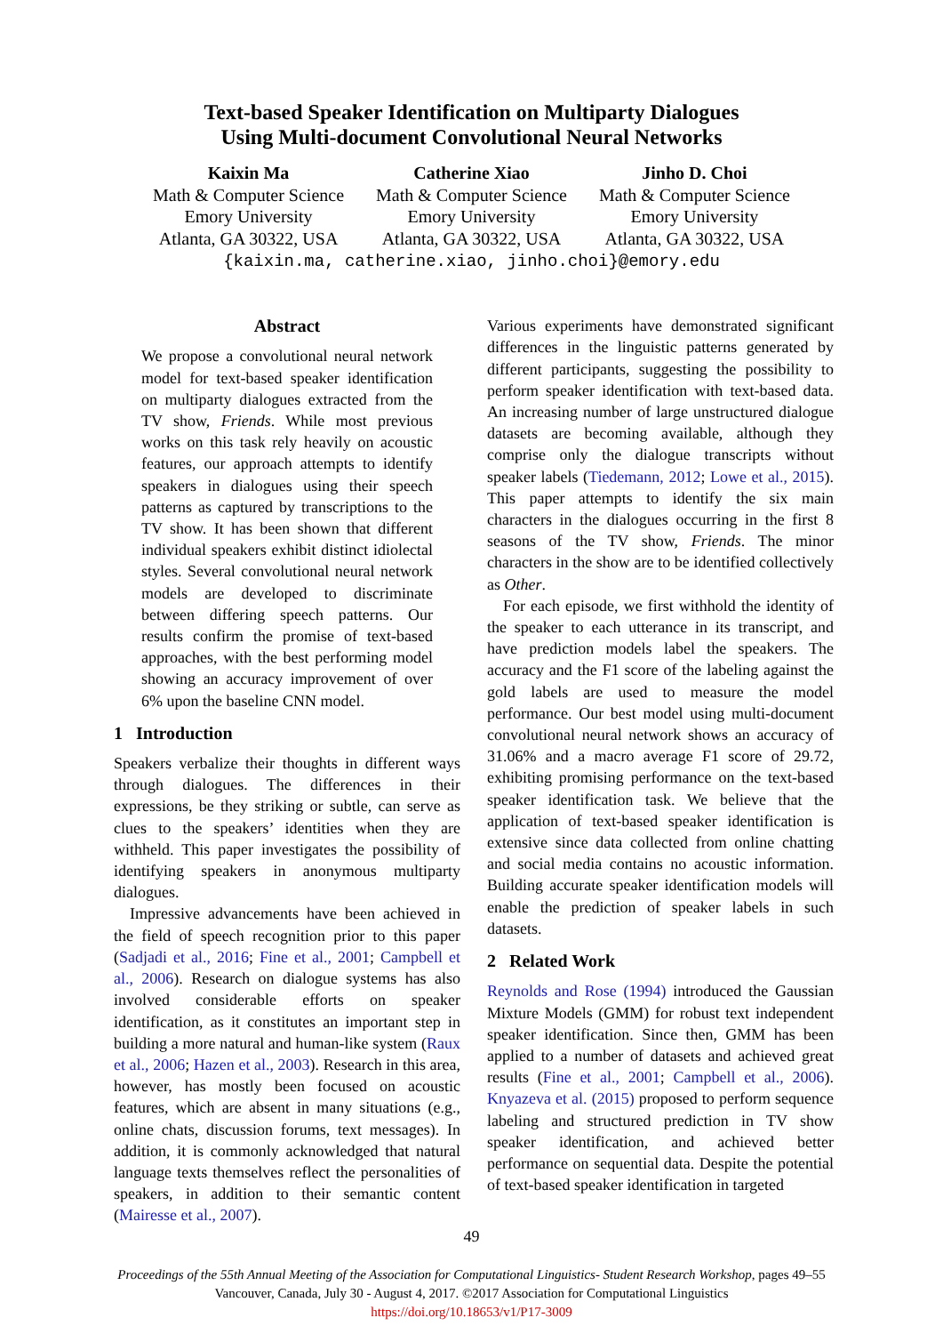Text-based Speaker Identification on Multiparty Dialogues
Using Multi-document Convolutional Neural Networks
Kaixin Ma
Math & Computer Science
Emory University
Atlanta, GA 30322, USA
Catherine Xiao
Math & Computer Science
Emory University
Atlanta, GA 30322, USA
Jinho D. Choi
Math & Computer Science
Emory University
Atlanta, GA 30322, USA
{kaixin.ma, catherine.xiao, jinho.choi}@emory.edu
Abstract
We propose a convolutional neural network model for text-based speaker identification on multiparty dialogues extracted from the TV show, Friends. While most previous works on this task rely heavily on acoustic features, our approach attempts to identify speakers in dialogues using their speech patterns as captured by transcriptions to the TV show. It has been shown that different individual speakers exhibit distinct idiolectal styles. Several convolutional neural network models are developed to discriminate between differing speech patterns. Our results confirm the promise of text-based approaches, with the best performing model showing an accuracy improvement of over 6% upon the baseline CNN model.
1 Introduction
Speakers verbalize their thoughts in different ways through dialogues. The differences in their expressions, be they striking or subtle, can serve as clues to the speakers’ identities when they are withheld. This paper investigates the possibility of identifying speakers in anonymous multiparty dialogues.
Impressive advancements have been achieved in the field of speech recognition prior to this paper (Sadjadi et al., 2016; Fine et al., 2001; Campbell et al., 2006). Research on dialogue systems has also involved considerable efforts on speaker identification, as it constitutes an important step in building a more natural and human-like system (Raux et al., 2006; Hazen et al., 2003). Research in this area, however, has mostly been focused on acoustic features, which are absent in many situations (e.g., online chats, discussion forums, text messages). In addition, it is commonly acknowledged that natural language texts themselves reflect the personalities of speakers, in addition to their semantic content (Mairesse et al., 2007).
Various experiments have demonstrated significant differences in the linguistic patterns generated by different participants, suggesting the possibility to perform speaker identification with text-based data. An increasing number of large unstructured dialogue datasets are becoming available, although they comprise only the dialogue transcripts without speaker labels (Tiedemann, 2012; Lowe et al., 2015). This paper attempts to identify the six main characters in the dialogues occurring in the first 8 seasons of the TV show, Friends. The minor characters in the show are to be identified collectively as Other.
For each episode, we first withhold the identity of the speaker to each utterance in its transcript, and have prediction models label the speakers. The accuracy and the F1 score of the labeling against the gold labels are used to measure the model performance. Our best model using multi-document convolutional neural network shows an accuracy of 31.06% and a macro average F1 score of 29.72, exhibiting promising performance on the text-based speaker identification task. We believe that the application of text-based speaker identification is extensive since data collected from online chatting and social media contains no acoustic information. Building accurate speaker identification models will enable the prediction of speaker labels in such datasets.
2 Related Work
Reynolds and Rose (1994) introduced the Gaussian Mixture Models (GMM) for robust text independent speaker identification. Since then, GMM has been applied to a number of datasets and achieved great results (Fine et al., 2001; Campbell et al., 2006). Knyazeva et al. (2015) proposed to perform sequence labeling and structured prediction in TV show speaker identification, and achieved better performance on sequential data. Despite the potential of text-based speaker identification in targeted
49
Proceedings of the 55th Annual Meeting of the Association for Computational Linguistics- Student Research Workshop, pages 49–55
Vancouver, Canada, July 30 - August 4, 2017. ©2017 Association for Computational Linguistics
https://doi.org/10.18653/v1/P17-3009